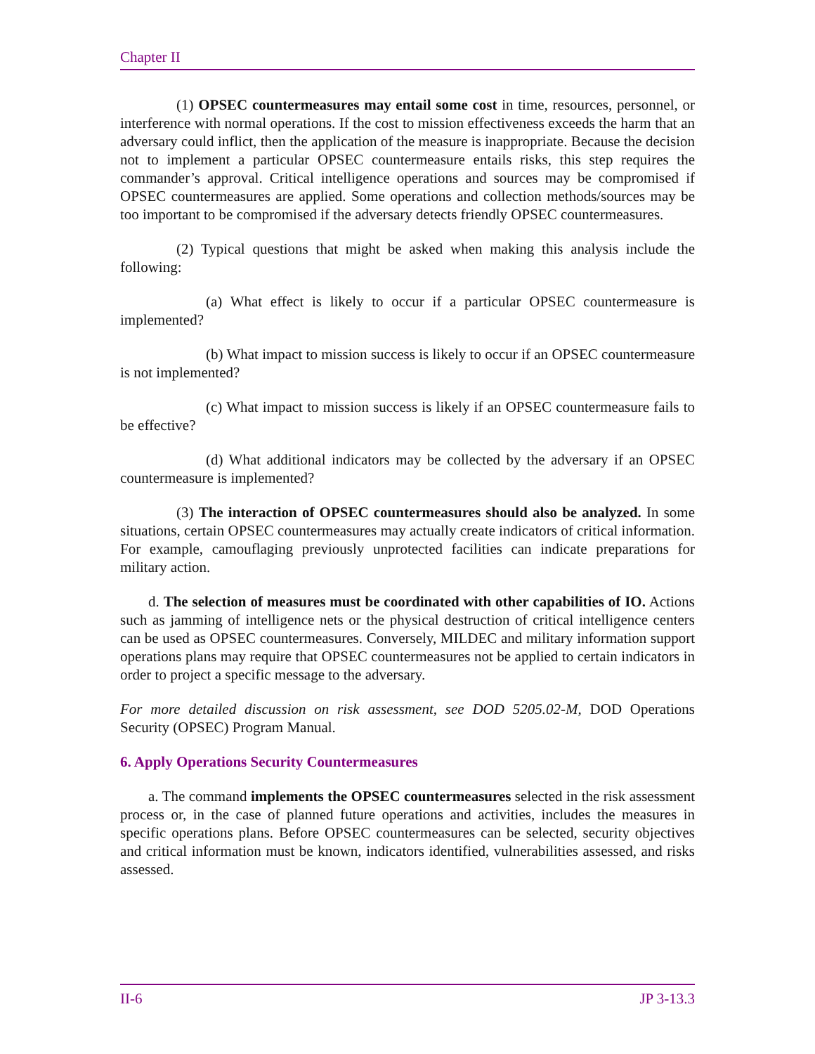Chapter II
(1) OPSEC countermeasures may entail some cost in time, resources, personnel, or interference with normal operations. If the cost to mission effectiveness exceeds the harm that an adversary could inflict, then the application of the measure is inappropriate. Because the decision not to implement a particular OPSEC countermeasure entails risks, this step requires the commander’s approval. Critical intelligence operations and sources may be compromised if OPSEC countermeasures are applied. Some operations and collection methods/sources may be too important to be compromised if the adversary detects friendly OPSEC countermeasures.
(2) Typical questions that might be asked when making this analysis include the following:
(a) What effect is likely to occur if a particular OPSEC countermeasure is implemented?
(b) What impact to mission success is likely to occur if an OPSEC countermeasure is not implemented?
(c) What impact to mission success is likely if an OPSEC countermeasure fails to be effective?
(d) What additional indicators may be collected by the adversary if an OPSEC countermeasure is implemented?
(3) The interaction of OPSEC countermeasures should also be analyzed. In some situations, certain OPSEC countermeasures may actually create indicators of critical information. For example, camouflaging previously unprotected facilities can indicate preparations for military action.
d. The selection of measures must be coordinated with other capabilities of IO. Actions such as jamming of intelligence nets or the physical destruction of critical intelligence centers can be used as OPSEC countermeasures. Conversely, MILDEC and military information support operations plans may require that OPSEC countermeasures not be applied to certain indicators in order to project a specific message to the adversary.
For more detailed discussion on risk assessment, see DOD 5205.02-M, DOD Operations Security (OPSEC) Program Manual.
6. Apply Operations Security Countermeasures
a. The command implements the OPSEC countermeasures selected in the risk assessment process or, in the case of planned future operations and activities, includes the measures in specific operations plans. Before OPSEC countermeasures can be selected, security objectives and critical information must be known, indicators identified, vulnerabilities assessed, and risks assessed.
II-6 JP 3-13.3